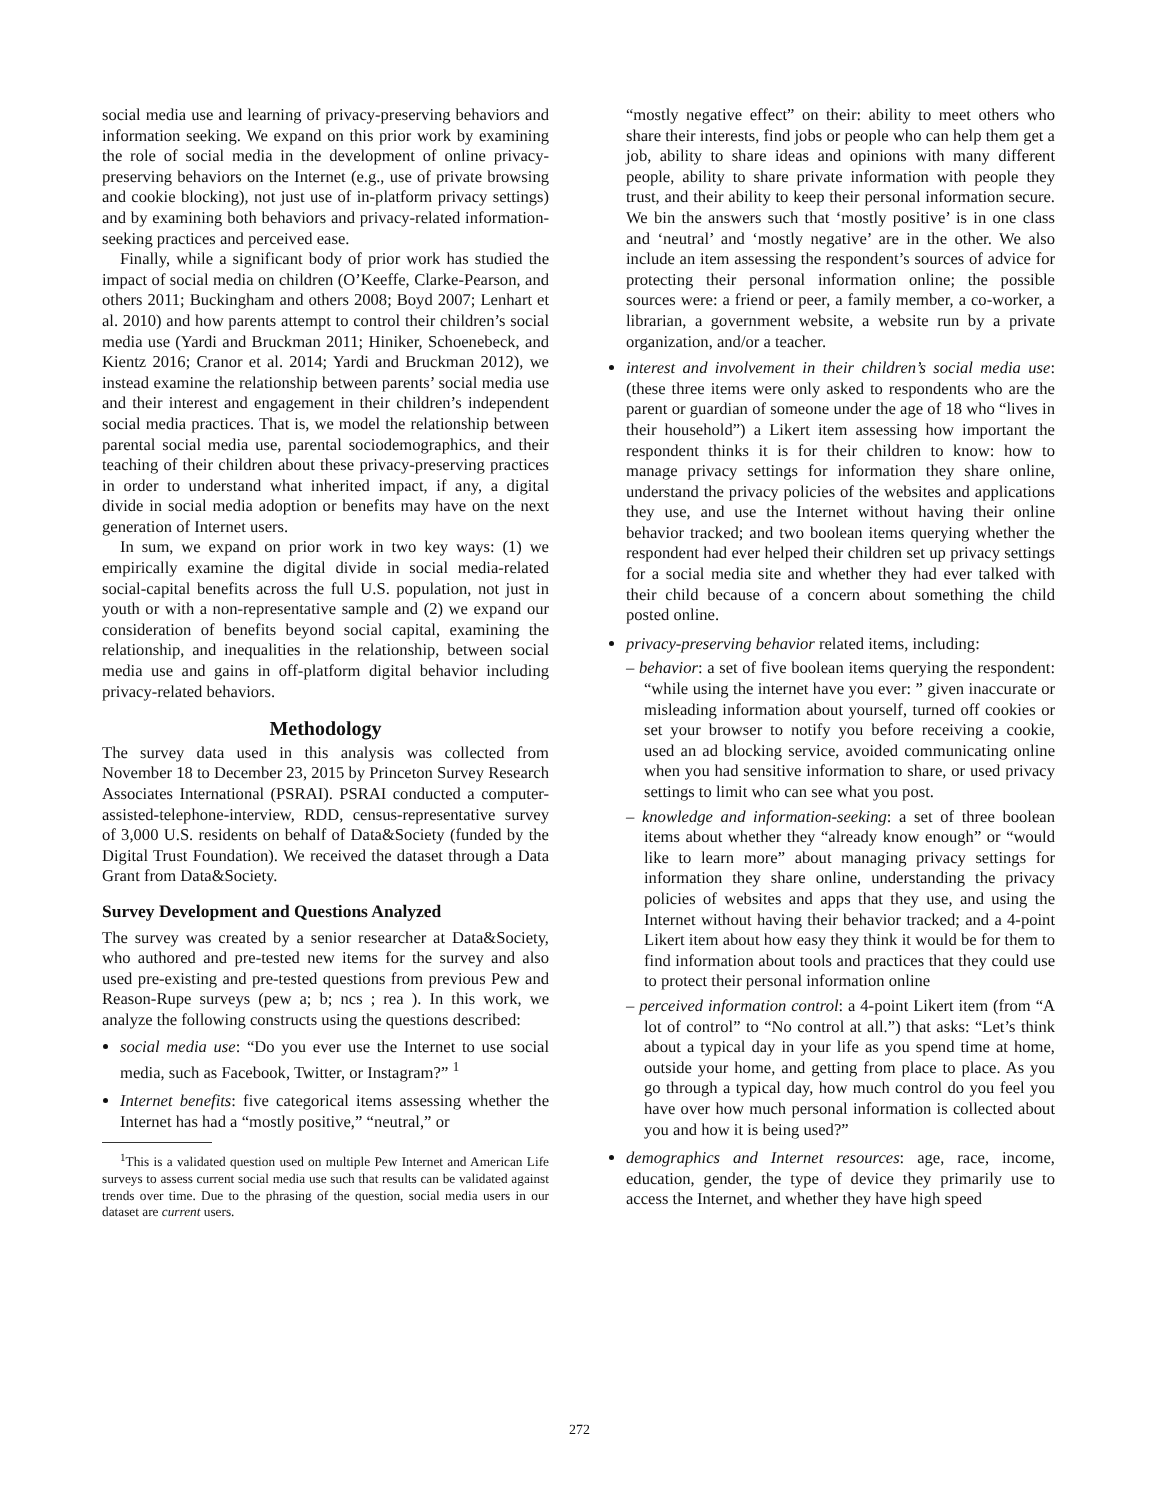social media use and learning of privacy-preserving behaviors and information seeking. We expand on this prior work by examining the role of social media in the development of online privacy-preserving behaviors on the Internet (e.g., use of private browsing and cookie blocking), not just use of in-platform privacy settings) and by examining both behaviors and privacy-related information-seeking practices and perceived ease.
Finally, while a significant body of prior work has studied the impact of social media on children (O’Keeffe, Clarke-Pearson, and others 2011; Buckingham and others 2008; Boyd 2007; Lenhart et al. 2010) and how parents attempt to control their children’s social media use (Yardi and Bruckman 2011; Hiniker, Schoenebeck, and Kientz 2016; Cranor et al. 2014; Yardi and Bruckman 2012), we instead examine the relationship between parents’ social media use and their interest and engagement in their children’s independent social media practices. That is, we model the relationship between parental social media use, parental sociodemographics, and their teaching of their children about these privacy-preserving practices in order to understand what inherited impact, if any, a digital divide in social media adoption or benefits may have on the next generation of Internet users.
In sum, we expand on prior work in two key ways: (1) we empirically examine the digital divide in social media-related social-capital benefits across the full U.S. population, not just in youth or with a non-representative sample and (2) we expand our consideration of benefits beyond social capital, examining the relationship, and inequalities in the relationship, between social media use and gains in off-platform digital behavior including privacy-related behaviors.
Methodology
The survey data used in this analysis was collected from November 18 to December 23, 2015 by Princeton Survey Research Associates International (PSRAI). PSRAI conducted a computer-assisted-telephone-interview, RDD, census-representative survey of 3,000 U.S. residents on behalf of Data&Society (funded by the Digital Trust Foundation). We received the dataset through a Data Grant from Data&Society.
Survey Development and Questions Analyzed
The survey was created by a senior researcher at Data&Society, who authored and pre-tested new items for the survey and also used pre-existing and pre-tested questions from previous Pew and Reason-Rupe surveys (pew a; b; ncs ; rea ). In this work, we analyze the following constructs using the questions described:
social media use: “Do you ever use the Internet to use social media, such as Facebook, Twitter, or Instagram?” <sup>1</sup>
Internet benefits: five categorical items assessing whether the Internet has had a “mostly positive,” “neutral,” or
<sup>1</sup> This is a validated question used on multiple Pew Internet and American Life surveys to assess current social media use such that results can be validated against trends over time. Due to the phrasing of the question, social media users in our dataset are current users.
“mostly negative effect” on their: ability to meet others who share their interests, find jobs or people who can help them get a job, ability to share ideas and opinions with many different people, ability to share private information with people they trust, and their ability to keep their personal information secure. We bin the answers such that ‘mostly positive’ is in one class and ‘neutral’ and ‘mostly negative’ are in the other. We also include an item assessing the respondent’s sources of advice for protecting their personal information online; the possible sources were: a friend or peer, a family member, a co-worker, a librarian, a government website, a website run by a private organization, and/or a teacher.
interest and involvement in their children’s social media use: (these three items were only asked to respondents who are the parent or guardian of someone under the age of 18 who “lives in their household”) a Likert item assessing how important the respondent thinks it is for their children to know: how to manage privacy settings for information they share online, understand the privacy policies of the websites and applications they use, and use the Internet without having their online behavior tracked; and two boolean items querying whether the respondent had ever helped their children set up privacy settings for a social media site and whether they had ever talked with their child because of a concern about something the child posted online.
privacy-preserving behavior related items, including:
– behavior: a set of five boolean items querying the respondent: “while using the internet have you ever: ” given inaccurate or misleading information about yourself, turned off cookies or set your browser to notify you before receiving a cookie, used an ad blocking service, avoided communicating online when you had sensitive information to share, or used privacy settings to limit who can see what you post.
– knowledge and information-seeking: a set of three boolean items about whether they “already know enough” or “would like to learn more” about managing privacy settings for information they share online, understanding the privacy policies of websites and apps that they use, and using the Internet without having their behavior tracked; and a 4-point Likert item about how easy they think it would be for them to find information about tools and practices that they could use to protect their personal information online
– perceived information control: a 4-point Likert item (from “A lot of control” to “No control at all.”) that asks: “Let’s think about a typical day in your life as you spend time at home, outside your home, and getting from place to place. As you go through a typical day, how much control do you feel you have over how much personal information is collected about you and how it is being used?”
demographics and Internet resources: age, race, income, education, gender, the type of device they primarily use to access the Internet, and whether they have high speed
272